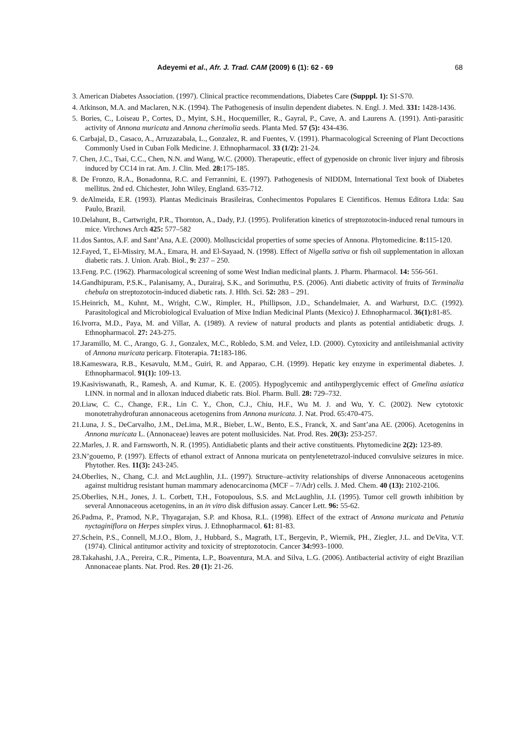Adeyemi et al., Afr. J. Trad. CAM (2009) 6 (1): 62 - 69 68
3. American Diabetes Association. (1997). Clinical practice recommendations, Diabetes Care (Supppl. 1): S1-S70.
4. Atkinson, M.A. and Maclaren, N.K. (1994). The Pathogenesis of insulin dependent diabetes. N. Engl. J. Med. 331: 1428-1436.
5. Bories, C., Loiseau P., Cortes, D., Myint, S.H., Hocquemiller, R., Gayral, P., Cave, A. and Laurens A. (1991). Anti-parasitic activity of Annona muricata and Annona cherimolia seeds. Planta Med. 57 (5): 434-436.
6. Carbajal, D., Casaco, A., Arruzazabala, L., Gonzalez, R. and Fuentes, V. (1991). Pharmacological Screening of Plant Decoctions Commonly Used in Cuban Folk Medicine. J. Ethnopharmacol. 33 (1/2): 21-24.
7. Chen, J.C., Tsai, C.C., Chen, N.N. and Wang, W.C. (2000). Therapeutic, effect of gypenoside on chronic liver injury and fibrosis induced by CC14 in rat. Am. J. Clin. Med. 28: 175-185.
8. De Fronzo, R.A., Bonadonna, R.C. and Ferrannini, E. (1997). Pathogenesis of NIDDM, International Text book of Diabetes mellitus. 2nd ed. Chichester, John Wiley, England. 635-712.
9. deAlmeida, E.R. (1993). Plantas Medicinais Brasileiras, Conhecimentos Populares E Cientificos. Hemus Editora Ltda: Sau Paulo, Brazil.
10.Delahunt, B., Cartwright, P.R., Thornton, A., Dady, P.J. (1995). Proliferation kinetics of streptozotocin-induced renal tumours in mice. Virchows Arch 425: 577–582
11.dos Santos, A.F. and Sant’Ana, A.E. (2000). Molluscicidal properties of some species of Annona. Phytomedicine. 8: 115-120.
12.Fayed, T., El-Missiry, M.A., Emara, H. and El-Sayaad, N. (1998). Effect of Nigella sativa or fish oil supplementation in alloxan diabetic rats. J. Union. Arab. Biol., 9: 237 – 250.
13.Feng. P.C. (1962). Pharmacological screening of some West Indian medicinal plants. J. Pharm. Pharmacol. 14: 556-561.
14.Gandhipuram, P.S.K., Palanisamy, A., Durairaj, S.K., and Sorimuthu, P.S. (2006). Anti diabetic activity of fruits of Terminalia chebula on streptozotocin-induced diabetic rats. J. Hlth. Sci. 52: 283 – 291.
15.Heinrich, M., Kuhnt, M., Wright, C.W., Rimpler, H., Phillipson, J.D., Schandelmaier, A. and Warhurst, D.C. (1992). Parasitological and Microbiological Evaluation of Mixe Indian Medicinal Plants (Mexico) J. Ethnopharmacol. 36(1): 81-85.
16.Ivorra, M.D., Paya, M. and Villar, A. (1989). A review of natural products and plants as potential antidiabetic drugs. J. Ethnopharmacol. 27: 243-275.
17.Jaramillo, M. C., Arango, G. J., Gonzalex, M.C., Robledo, S.M. and Velez, I.D. (2000). Cytoxicity and antileishmanial activity of Annona muricata pericarp. Fitoterapia. 71: 183-186.
18.Kameswara, R.B., Kesavulu, M.M., Guiri, R. and Apparao, C.H. (1999). Hepatic key enzyme in experimental diabetes. J. Ethnopharmacol. 91(1): 109-13.
19.Kasiviswanath, R., Ramesh, A. and Kumar, K. E. (2005). Hypoglycemic and antihyperglycemic effect of Gmelina asiatica LINN. in normal and in alloxan induced diabetic rats. Biol. Pharm. Bull. 28: 729–732.
20.Liaw, C. C., Change, F.R., Lin C. Y., Chon, C.J., Chiu, H.F., Wu M. J. and Wu, Y. C. (2002). New cytotoxic monotetrahydrofuran annonaceous acetogenins from Annona muricata. J. Nat. Prod. 65:470-475.
21.Luna, J. S., DeCarvalho, J.M., DeLima, M.R., Bieber, L.W., Bento, E.S., Franck, X. and Sant’ana AE. (2006). Acetogenins in Annona muricata L. (Annonaceae) leaves are potent mollusicides. Nat. Prod. Res. 20(3): 253-257.
22.Marles, J. R. and Farnsworth, N. R. (1995). Antidiabetic plants and their active constituents. Phytomedicine 2(2): 123-89.
23.N’gouemo, P. (1997). Effects of ethanol extract of Annona muricata on pentylenetetrazol-induced convulsive seizures in mice. Phytother. Res. 11(3): 243-245.
24.Oberlies, N., Chang, C.J. and McLaughlin, J.L. (1997). Structure–activity relationships of diverse Annonaceous acetogenins against multidrug resistant human mammary adenocarcinoma (MCF – 7/Adr) cells. J. Med. Chem. 40 (13): 2102-2106.
25.Oberlies, N.H., Jones, J. L. Corbett, T.H., Fotopoulous, S.S. and McLaughlin, J.L (1995). Tumor cell growth inhibition by several Annonaceous acetogenins, in an in vitro disk diffusion assay. Cancer Lett. 96: 55-62.
26.Padma, P., Pramod, N.P., Thyagarajan, S.P. and Khosa, R.L. (1998). Effect of the extract of Annona muricata and Petunia nyctaginiflora on Herpes simplex virus. J. Ethnopharmacol. 61: 81-83.
27.Schein, P.S., Connell, M.J.O., Blom, J., Hubbard, S., Magrath, I.T., Bergevin, P., Wiernik, PH., Ziegler, J.L. and DeVita, V.T. (1974). Clinical antitumor activity and toxicity of streptozotocin. Cancer 34: 993–1000.
28.Takahashi, J.A., Pereira, C.R., Pimenta, L.P., Boaventura, M.A. and Silva, L.G. (2006). Antibacterial activity of eight Brazilian Annonaceae plants. Nat. Prod. Res. 20 (1): 21-26.